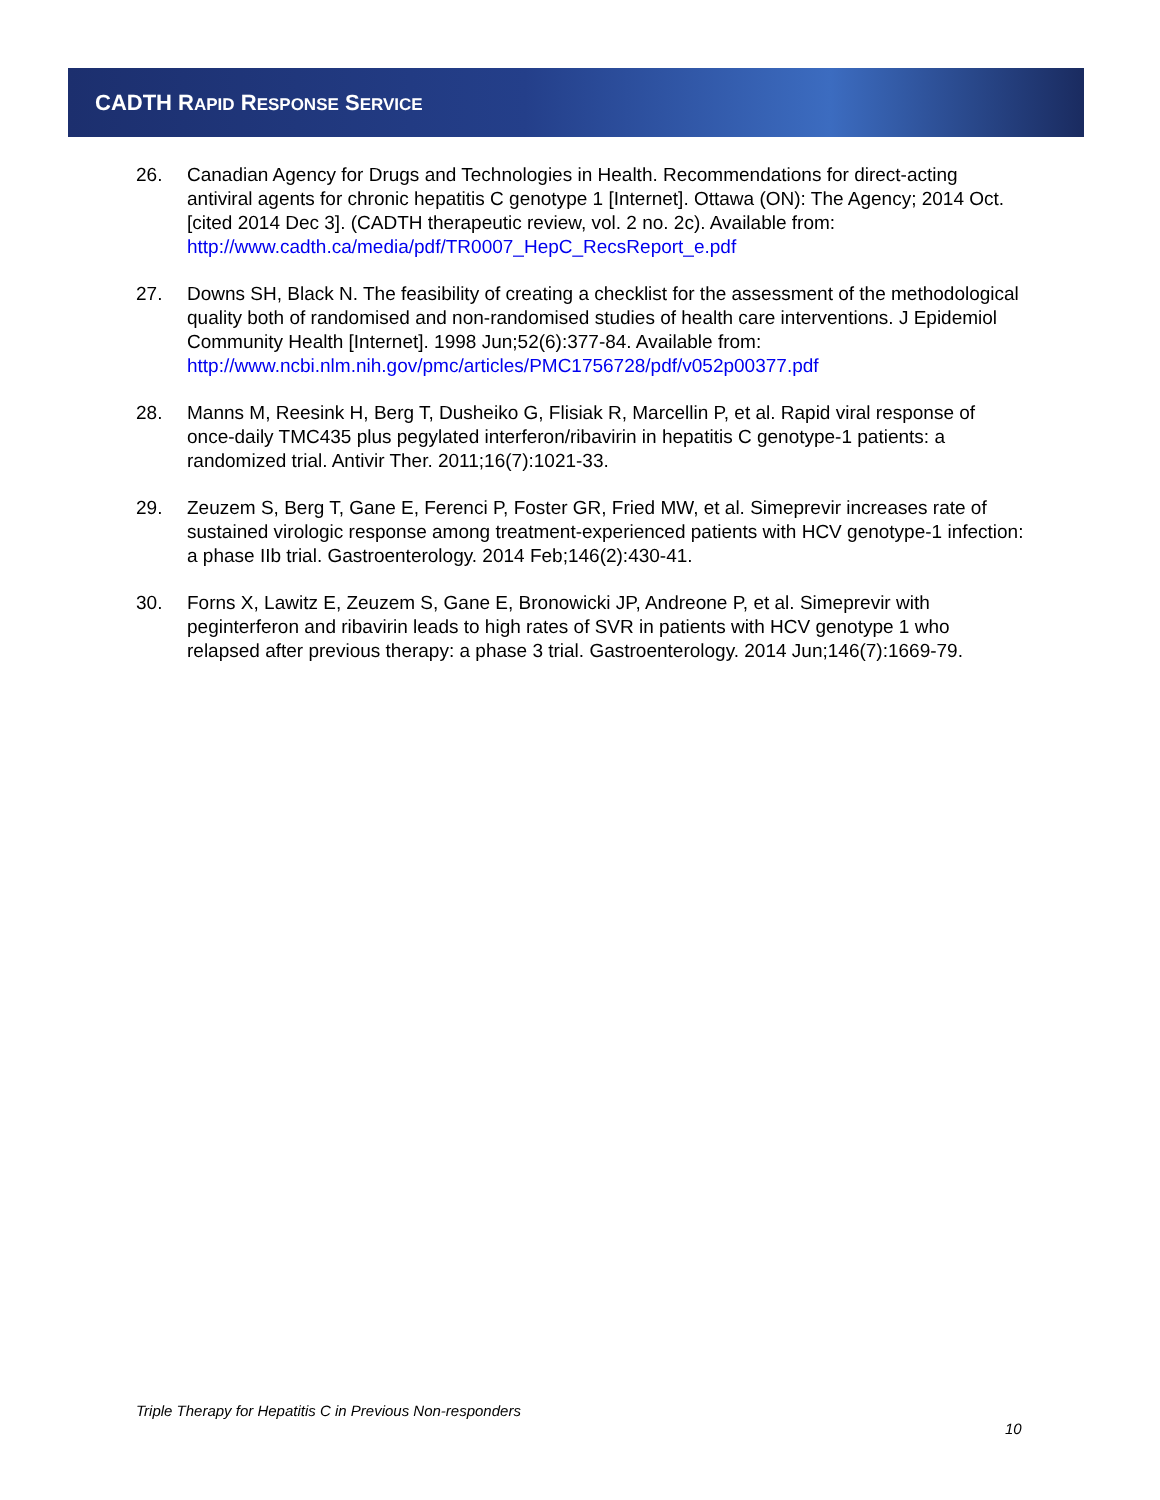CADTH RAPID RESPONSE SERVICE
26. Canadian Agency for Drugs and Technologies in Health. Recommendations for direct-acting antiviral agents for chronic hepatitis C genotype 1 [Internet]. Ottawa (ON): The Agency; 2014 Oct. [cited 2014 Dec 3]. (CADTH therapeutic review, vol. 2 no. 2c). Available from: http://www.cadth.ca/media/pdf/TR0007_HepC_RecsReport_e.pdf
27. Downs SH, Black N. The feasibility of creating a checklist for the assessment of the methodological quality both of randomised and non-randomised studies of health care interventions. J Epidemiol Community Health [Internet]. 1998 Jun;52(6):377-84. Available from: http://www.ncbi.nlm.nih.gov/pmc/articles/PMC1756728/pdf/v052p00377.pdf
28. Manns M, Reesink H, Berg T, Dusheiko G, Flisiak R, Marcellin P, et al. Rapid viral response of once-daily TMC435 plus pegylated interferon/ribavirin in hepatitis C genotype-1 patients: a randomized trial. Antivir Ther. 2011;16(7):1021-33.
29. Zeuzem S, Berg T, Gane E, Ferenci P, Foster GR, Fried MW, et al. Simeprevir increases rate of sustained virologic response among treatment-experienced patients with HCV genotype-1 infection: a phase IIb trial. Gastroenterology. 2014 Feb;146(2):430-41.
30. Forns X, Lawitz E, Zeuzem S, Gane E, Bronowicki JP, Andreone P, et al. Simeprevir with peginterferon and ribavirin leads to high rates of SVR in patients with HCV genotype 1 who relapsed after previous therapy: a phase 3 trial. Gastroenterology. 2014 Jun;146(7):1669-79.
Triple Therapy for Hepatitis C in Previous Non-responders
10